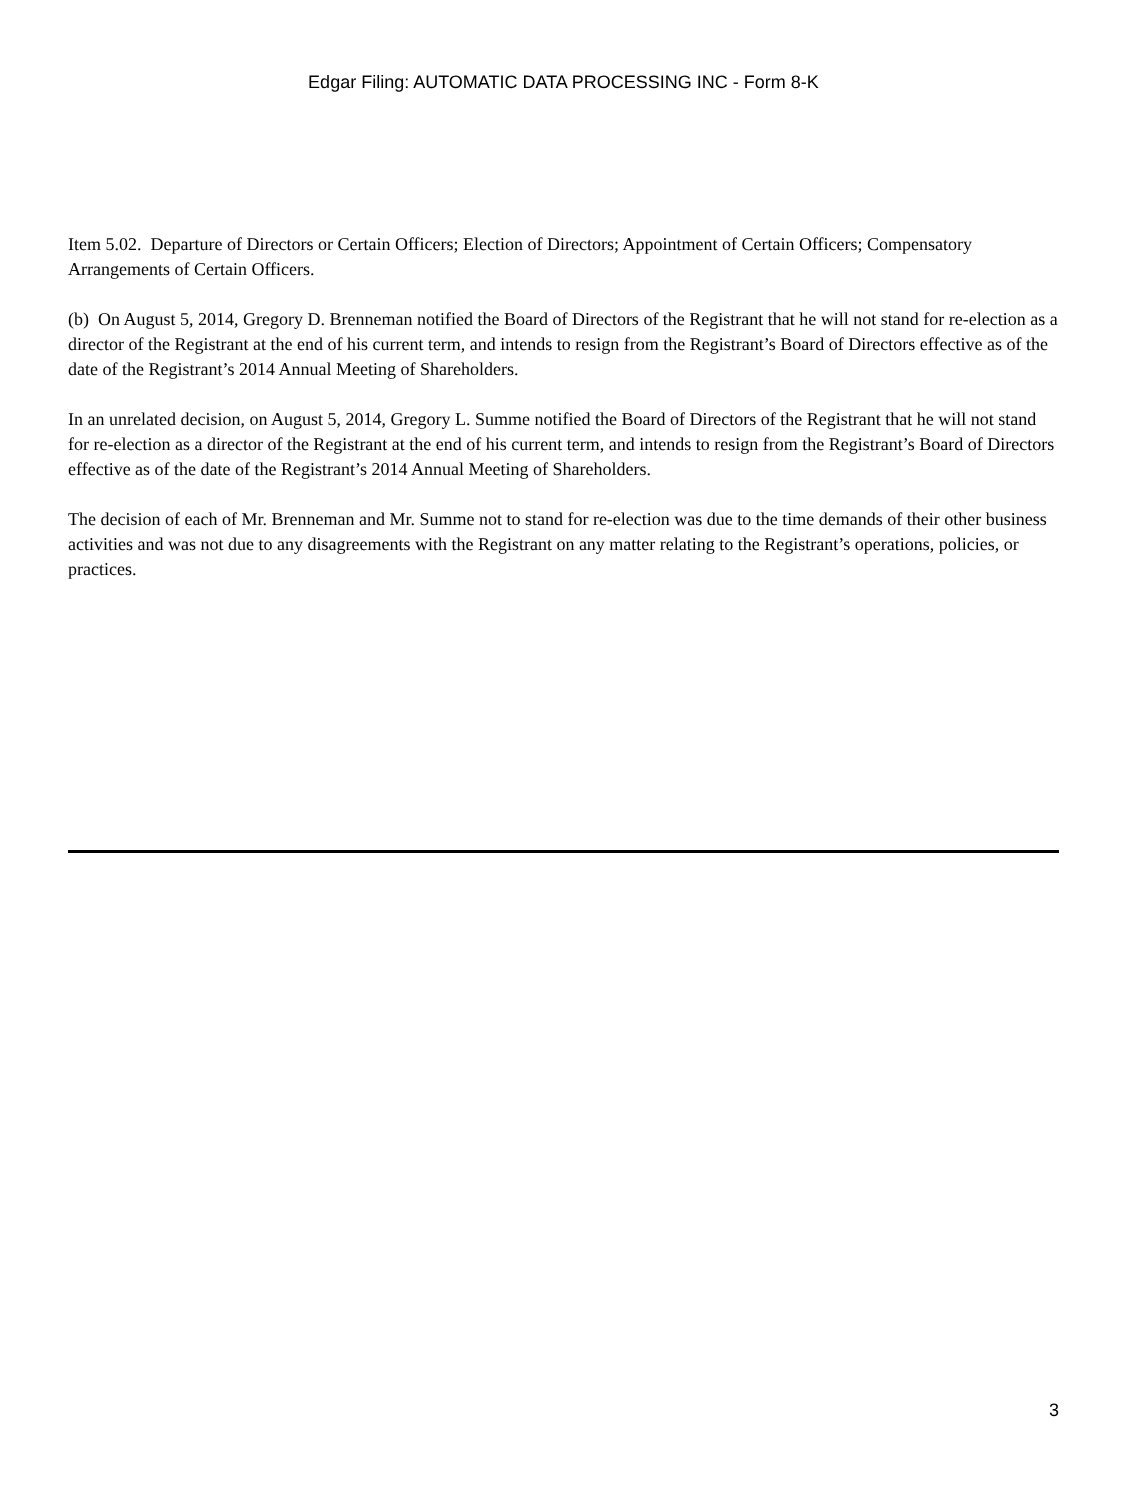Edgar Filing: AUTOMATIC DATA PROCESSING INC - Form 8-K
Item 5.02. Departure of Directors or Certain Officers; Election of Directors; Appointment of Certain Officers; Compensatory Arrangements of Certain Officers.
(b) On August 5, 2014, Gregory D. Brenneman notified the Board of Directors of the Registrant that he will not stand for re-election as a director of the Registrant at the end of his current term, and intends to resign from the Registrant’s Board of Directors effective as of the date of the Registrant’s 2014 Annual Meeting of Shareholders.
In an unrelated decision, on August 5, 2014, Gregory L. Summe notified the Board of Directors of the Registrant that he will not stand for re-election as a director of the Registrant at the end of his current term, and intends to resign from the Registrant’s Board of Directors effective as of the date of the Registrant’s 2014 Annual Meeting of Shareholders.
The decision of each of Mr. Brenneman and Mr. Summe not to stand for re-election was due to the time demands of their other business activities and was not due to any disagreements with the Registrant on any matter relating to the Registrant’s operations, policies, or practices.
3